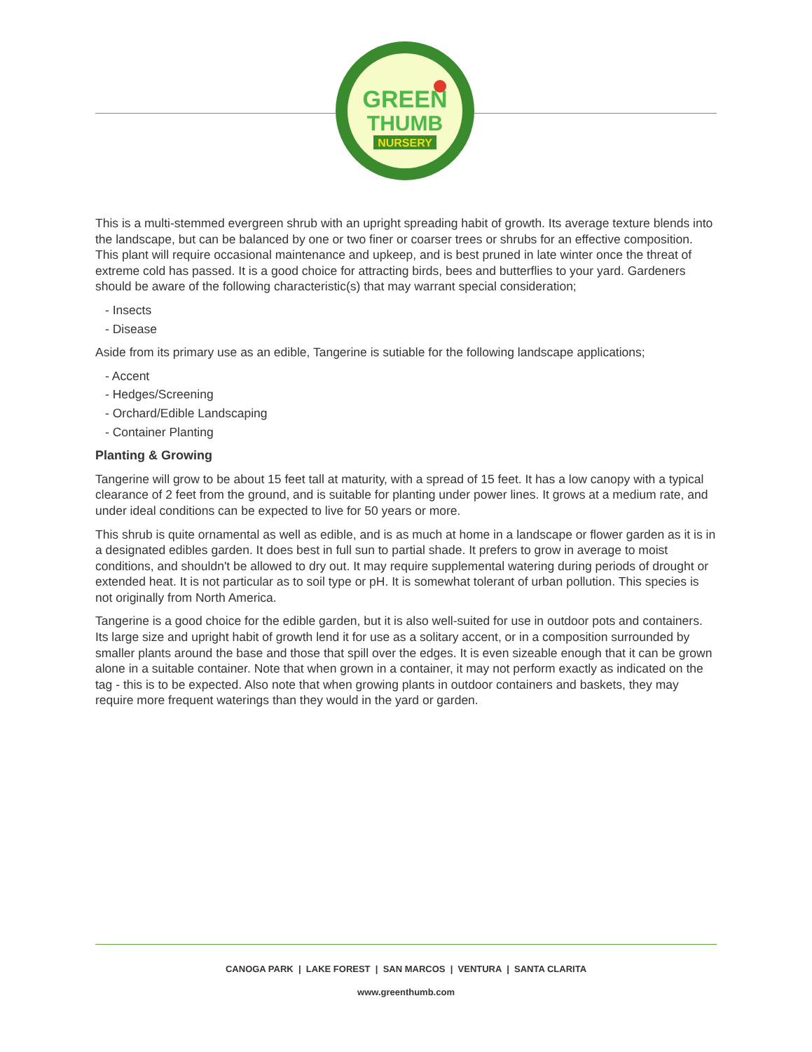GREEN
THUMB
NURSERY
This is a multi-stemmed evergreen shrub with an upright spreading habit of growth. Its average texture blends into the landscape, but can be balanced by one or two finer or coarser trees or shrubs for an effective composition. This plant will require occasional maintenance and upkeep, and is best pruned in late winter once the threat of extreme cold has passed. It is a good choice for attracting birds, bees and butterflies to your yard. Gardeners should be aware of the following characteristic(s) that may warrant special consideration;
- Insects
- Disease
Aside from its primary use as an edible, Tangerine is sutiable for the following landscape applications;
- Accent
- Hedges/Screening
- Orchard/Edible Landscaping
- Container Planting
Planting & Growing
Tangerine will grow to be about 15 feet tall at maturity, with a spread of 15 feet. It has a low canopy with a typical clearance of 2 feet from the ground, and is suitable for planting under power lines. It grows at a medium rate, and under ideal conditions can be expected to live for 50 years or more.
This shrub is quite ornamental as well as edible, and is as much at home in a landscape or flower garden as it is in a designated edibles garden. It does best in full sun to partial shade. It prefers to grow in average to moist conditions, and shouldn't be allowed to dry out. It may require supplemental watering during periods of drought or extended heat. It is not particular as to soil type or pH. It is somewhat tolerant of urban pollution. This species is not originally from North America.
Tangerine is a good choice for the edible garden, but it is also well-suited for use in outdoor pots and containers. Its large size and upright habit of growth lend it for use as a solitary accent, or in a composition surrounded by smaller plants around the base and those that spill over the edges. It is even sizeable enough that it can be grown alone in a suitable container. Note that when grown in a container, it may not perform exactly as indicated on the tag - this is to be expected. Also note that when growing plants in outdoor containers and baskets, they may require more frequent waterings than they would in the yard or garden.
CANOGA PARK | LAKE FOREST | SAN MARCOS | VENTURA | SANTA CLARITA
www.greenthumb.com